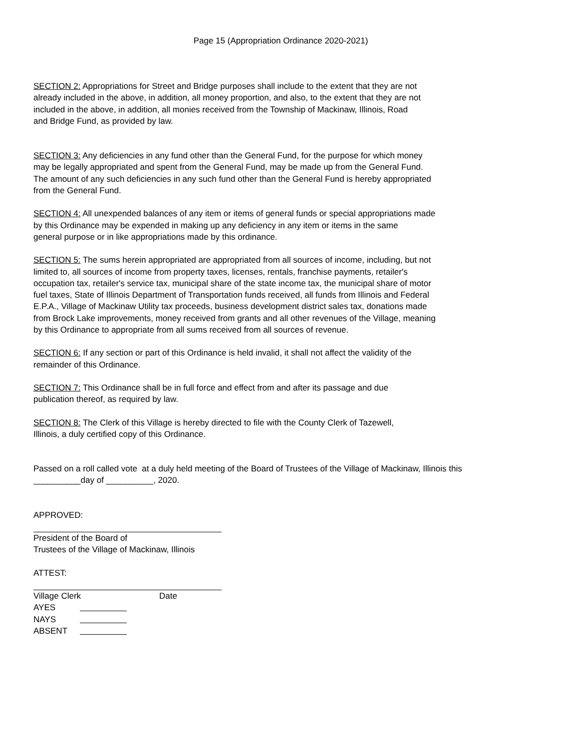Page 15 (Appropriation Ordinance 2020-2021)
SECTION 2: Appropriations for Street and Bridge purposes shall include to the extent that they are not
already included in the above, in addition, all money proportion, and also, to the extent that they are not
included in the above, in addition, all monies received from the Township of Mackinaw, Illinois, Road
and Bridge Fund, as provided by law.
SECTION 3: Any deficiencies in any fund other than the General Fund, for the purpose for which money
may be legally appropriated and spent from the General Fund, may be made up from the General Fund.
The amount of any such deficiencies in any such fund other than the General Fund is hereby appropriated
from the General Fund.
SECTION 4: All unexpended balances of any item or items of general funds or special appropriations made
by this Ordinance may be expended in making up any deficiency in any item or items in the same
general purpose or in like appropriations made by this ordinance.
SECTION 5: The sums herein appropriated are appropriated from all sources of income, including, but not
limited to, all sources of income from property taxes, licenses, rentals, franchise payments, retailer's
occupation tax, retailer's service tax, municipal share of the state income tax, the municipal share of motor
fuel taxes, State of Illinois Department of Transportation funds received, all funds from Illinois and Federal
E.P.A., Village of Mackinaw Utility tax proceeds, business development district sales tax, donations made
from Brock Lake improvements, money received from grants and all other revenues of the Village, meaning
by this Ordinance to appropriate from all sums received from all sources of revenue.
SECTION 6: If any section or part of this Ordinance is held invalid, it shall not affect the validity of the
remainder of this Ordinance.
SECTION 7: This Ordinance shall be in full force and effect from and after its passage and due
publication thereof, as required by law.
SECTION 8: The Clerk of this Village is hereby directed to file with the County Clerk of Tazewell,
Illinois, a duly certified copy of this Ordinance.
Passed on a roll called vote at a duly held meeting of the Board of Trustees of the Village of Mackinaw, Illinois this
__________day of __________, 2020.
APPROVED:
President of the Board of
Trustees of the Village of Mackinaw, Illinois
ATTEST:
Village Clerk Date
AYES
NAYS
ABSENT